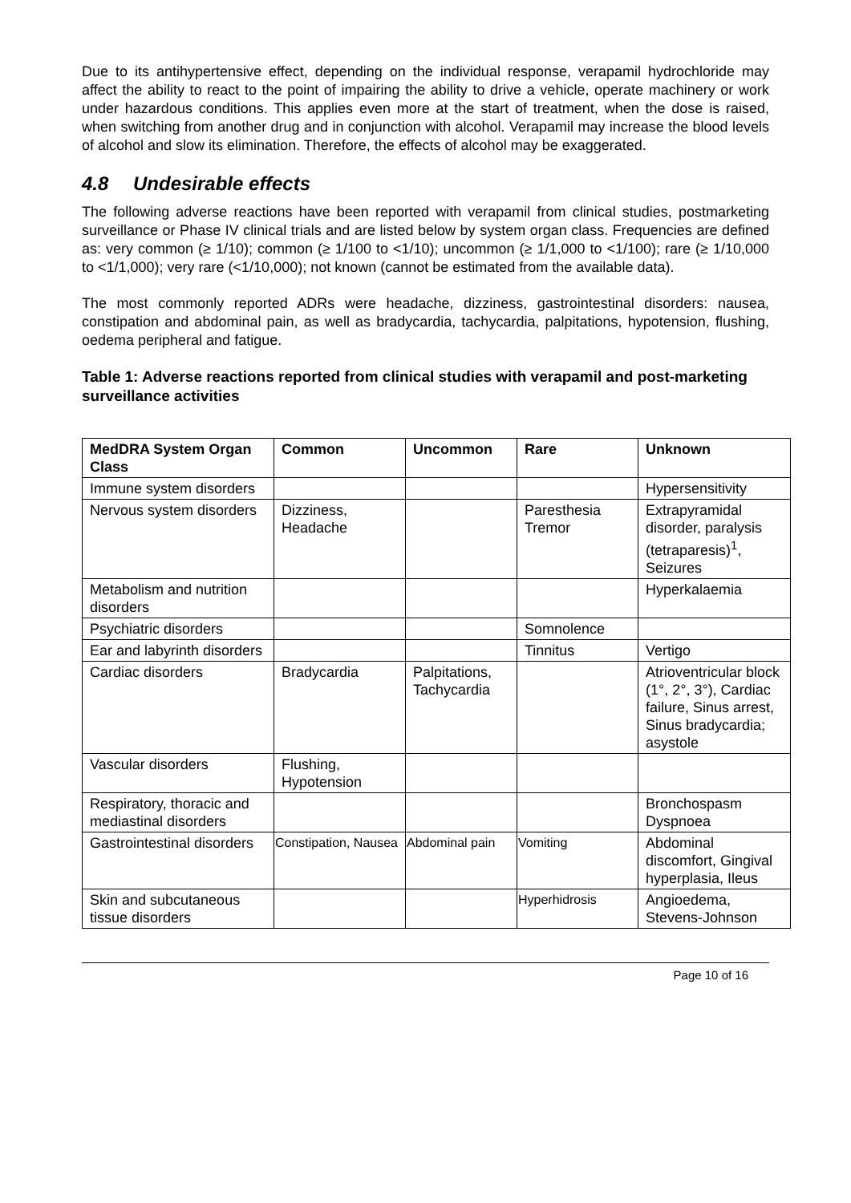Due to its antihypertensive effect, depending on the individual response, verapamil hydrochloride may affect the ability to react to the point of impairing the ability to drive a vehicle, operate machinery or work under hazardous conditions. This applies even more at the start of treatment, when the dose is raised, when switching from another drug and in conjunction with alcohol. Verapamil may increase the blood levels of alcohol and slow its elimination. Therefore, the effects of alcohol may be exaggerated.
4.8 Undesirable effects
The following adverse reactions have been reported with verapamil from clinical studies, postmarketing surveillance or Phase IV clinical trials and are listed below by system organ class. Frequencies are defined as: very common (≥ 1/10); common (≥ 1/100 to <1/10); uncommon (≥ 1/1,000 to <1/100); rare (≥ 1/10,000 to <1/1,000); very rare (<1/10,000); not known (cannot be estimated from the available data).
The most commonly reported ADRs were headache, dizziness, gastrointestinal disorders: nausea, constipation and abdominal pain, as well as bradycardia, tachycardia, palpitations, hypotension, flushing, oedema peripheral and fatigue.
Table 1: Adverse reactions reported from clinical studies with verapamil and post-marketing surveillance activities
| MedDRA System Organ Class | Common | Uncommon | Rare | Unknown |
| --- | --- | --- | --- | --- |
| Immune system disorders | | | | Hypersensitivity |
| Nervous system disorders | Dizziness, Headache | | Paresthesia Tremor | Extrapyramidal disorder, paralysis (tetraparesis)<sup>1</sup>, Seizures |
| Metabolism and nutrition disorders | | | | Hyperkalaemia |
| Psychiatric disorders | | | Somnolence | |
| Ear and labyrinth disorders | | | Tinnitus | Vertigo |
| Cardiac disorders | Bradycardia | Palpitations, Tachycardia | | Atrioventricular block (1°, 2°, 3°), Cardiac failure, Sinus arrest, Sinus bradycardia; asystole |
| Vascular disorders | Flushing, Hypotension | | | |
| Respiratory, thoracic and mediastinal disorders | | | | Bronchospasm Dyspnoea |
| Gastrointestinal disorders | Constipation, Nausea | Abdominal pain | Vomiting | Abdominal discomfort, Gingival hyperplasia, Ileus |
| Skin and subcutaneous tissue disorders | | | Hyperhidrosis | Angioedema, Stevens-Johnson |
Page 10 of 16